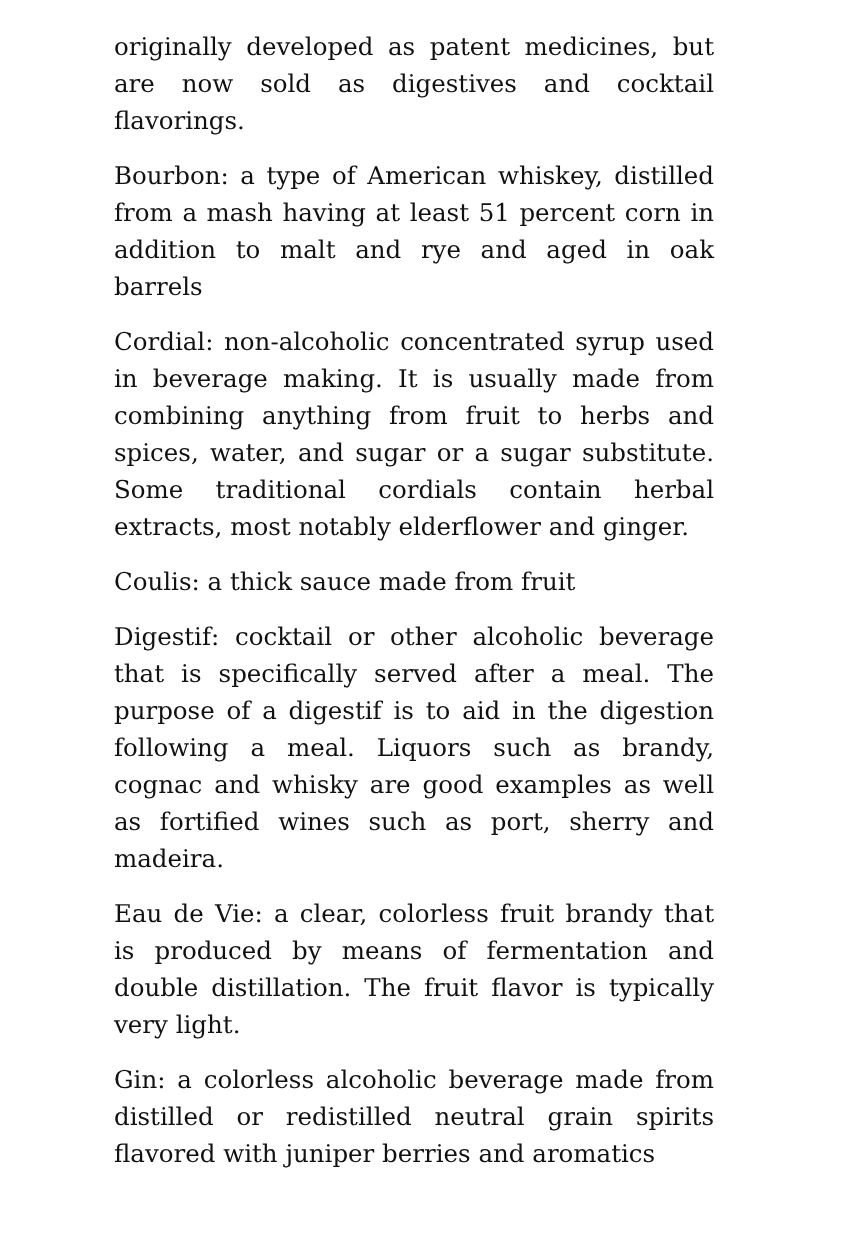originally developed as patent medicines, but are now sold as digestives and cocktail flavorings.
Bourbon: a type of American whiskey, distilled from a mash having at least 51 percent corn in addition to malt and rye and aged in oak barrels
Cordial: non-alcoholic concentrated syrup used in beverage making. It is usually made from combining anything from fruit to herbs and spices, water, and sugar or a sugar substitute. Some traditional cordials contain herbal extracts, most notably elderflower and ginger.
Coulis: a thick sauce made from fruit
Digestif: cocktail or other alcoholic beverage that is specifically served after a meal. The purpose of a digestif is to aid in the digestion following a meal. Liquors such as brandy, cognac and whisky are good examples as well as fortified wines such as port, sherry and madeira.
Eau de Vie: a clear, colorless fruit brandy that is produced by means of fermentation and double distillation. The fruit flavor is typically very light.
Gin: a colorless alcoholic beverage made from distilled or redistilled neutral grain spirits flavored with juniper berries and aromatics